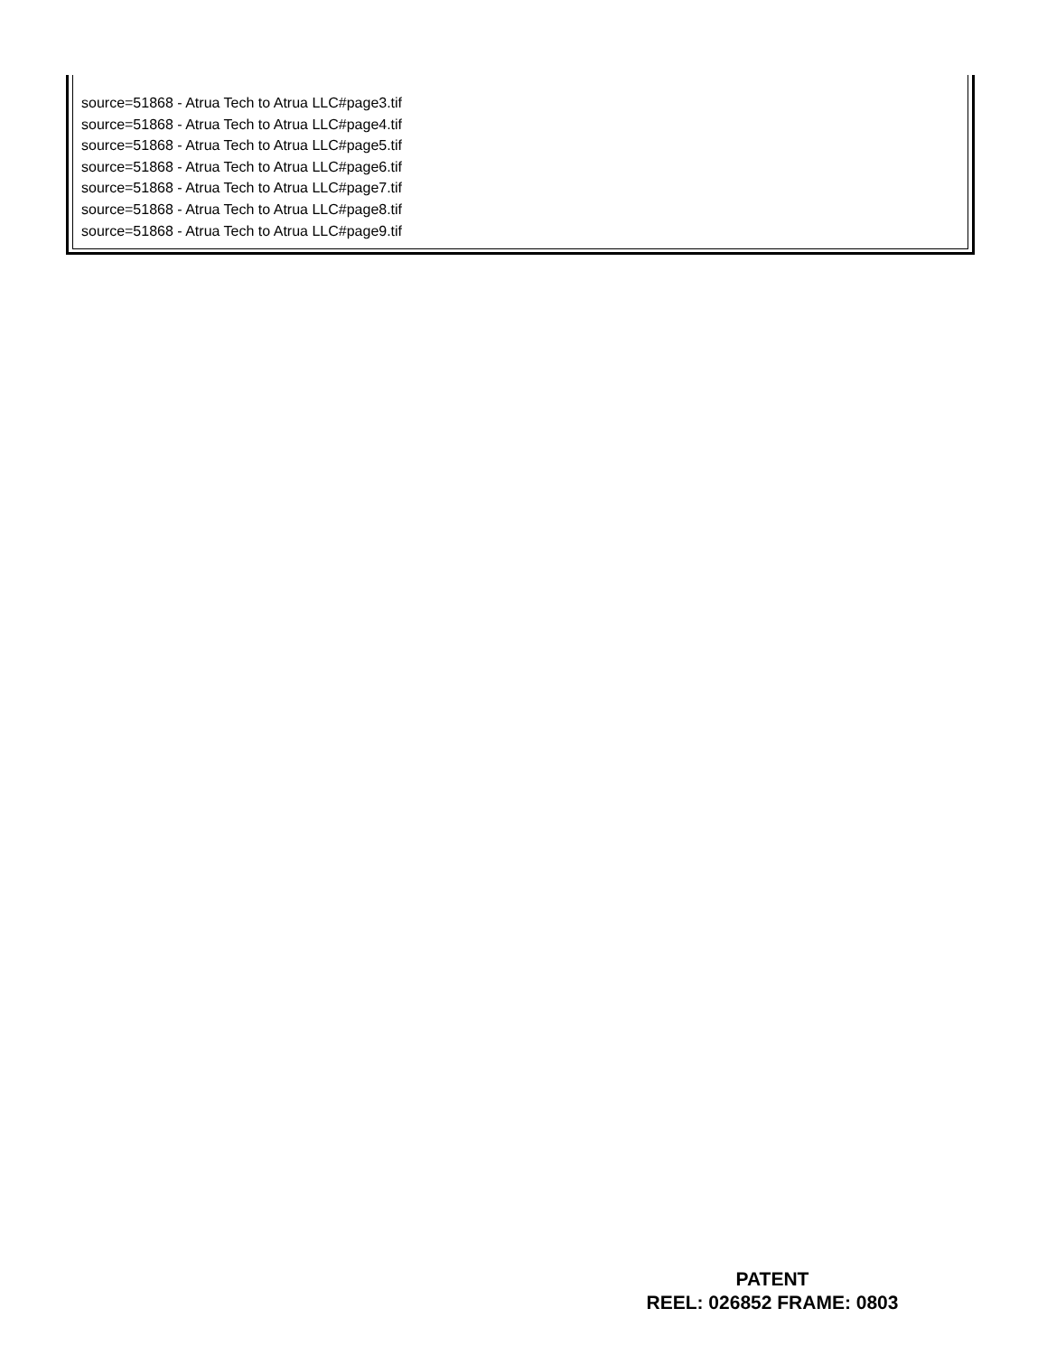source=51868 - Atrua Tech to Atrua LLC#page3.tif
source=51868 - Atrua Tech to Atrua LLC#page4.tif
source=51868 - Atrua Tech to Atrua LLC#page5.tif
source=51868 - Atrua Tech to Atrua LLC#page6.tif
source=51868 - Atrua Tech to Atrua LLC#page7.tif
source=51868 - Atrua Tech to Atrua LLC#page8.tif
source=51868 - Atrua Tech to Atrua LLC#page9.tif
PATENT
REEL: 026852 FRAME: 0803